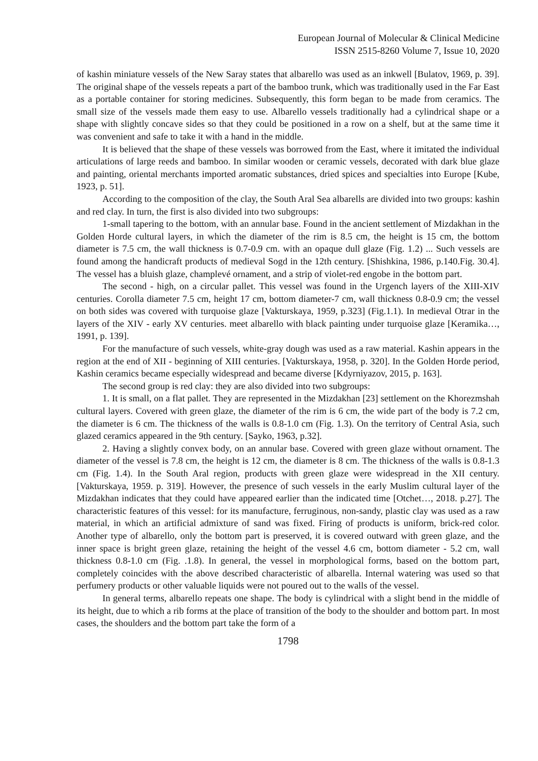European Journal of Molecular & Clinical Medicine
ISSN 2515-8260 Volume 7, Issue 10, 2020
of kashin miniature vessels of the New Saray states that albarello was used as an inkwell [Bulatov, 1969, p. 39]. The original shape of the vessels repeats a part of the bamboo trunk, which was traditionally used in the Far East as a portable container for storing medicines. Subsequently, this form began to be made from ceramics. The small size of the vessels made them easy to use. Albarello vessels traditionally had a cylindrical shape or a shape with slightly concave sides so that they could be positioned in a row on a shelf, but at the same time it was convenient and safe to take it with a hand in the middle.
It is believed that the shape of these vessels was borrowed from the East, where it imitated the individual articulations of large reeds and bamboo. In similar wooden or ceramic vessels, decorated with dark blue glaze and painting, oriental merchants imported aromatic substances, dried spices and specialties into Europe [Kube, 1923, p. 51].
According to the composition of the clay, the South Aral Sea albarells are divided into two groups: kashin and red clay. In turn, the first is also divided into two subgroups:
1-small tapering to the bottom, with an annular base. Found in the ancient settlement of Mizdakhan in the Golden Horde cultural layers, in which the diameter of the rim is 8.5 cm, the height is 15 cm, the bottom diameter is 7.5 cm, the wall thickness is 0.7-0.9 cm. with an opaque dull glaze (Fig. 1.2) ... Such vessels are found among the handicraft products of medieval Sogd in the 12th century. [Shishkina, 1986, p.140.Fig. 30.4]. The vessel has a bluish glaze, champlevé ornament, and a strip of violet-red engobe in the bottom part.
The second - high, on a circular pallet. This vessel was found in the Urgench layers of the XIII-XIV centuries. Corolla diameter 7.5 cm, height 17 cm, bottom diameter-7 cm, wall thickness 0.8-0.9 cm; the vessel on both sides was covered with turquoise glaze [Vakturskaya, 1959, p.323] (Fig.1.1). In medieval Otrar in the layers of the XIV - early XV centuries. meet albarello with black painting under turquoise glaze [Keramika…, 1991, p. 139].
For the manufacture of such vessels, white-gray dough was used as a raw material. Kashin appears in the region at the end of XII - beginning of XIII centuries. [Vakturskaya, 1958, p. 320]. In the Golden Horde period, Kashin ceramics became especially widespread and became diverse [Kdyrniyazov, 2015, p. 163].
The second group is red clay: they are also divided into two subgroups:
1. It is small, on a flat pallet. They are represented in the Mizdakhan [23] settlement on the Khorezmshah cultural layers. Covered with green glaze, the diameter of the rim is 6 cm, the wide part of the body is 7.2 cm, the diameter is 6 cm. The thickness of the walls is 0.8-1.0 cm (Fig. 1.3). On the territory of Central Asia, such glazed ceramics appeared in the 9th century. [Sayko, 1963, p.32].
2. Having a slightly convex body, on an annular base. Covered with green glaze without ornament. The diameter of the vessel is 7.8 cm, the height is 12 cm, the diameter is 8 cm. The thickness of the walls is 0.8-1.3 cm (Fig. 1.4). In the South Aral region, products with green glaze were widespread in the XII century. [Vakturskaya, 1959. p. 319]. However, the presence of such vessels in the early Muslim cultural layer of the Mizdakhan indicates that they could have appeared earlier than the indicated time [Otchet…, 2018. p.27]. The characteristic features of this vessel: for its manufacture, ferruginous, non-sandy, plastic clay was used as a raw material, in which an artificial admixture of sand was fixed. Firing of products is uniform, brick-red color. Another type of albarello, only the bottom part is preserved, it is covered outward with green glaze, and the inner space is bright green glaze, retaining the height of the vessel 4.6 cm, bottom diameter - 5.2 cm, wall thickness 0.8-1.0 cm (Fig. .1.8). In general, the vessel in morphological forms, based on the bottom part, completely coincides with the above described characteristic of albarella. Internal watering was used so that perfumery products or other valuable liquids were not poured out to the walls of the vessel.
In general terms, albarello repeats one shape. The body is cylindrical with a slight bend in the middle of its height, due to which a rib forms at the place of transition of the body to the shoulder and bottom part. In most cases, the shoulders and the bottom part take the form of a
1798